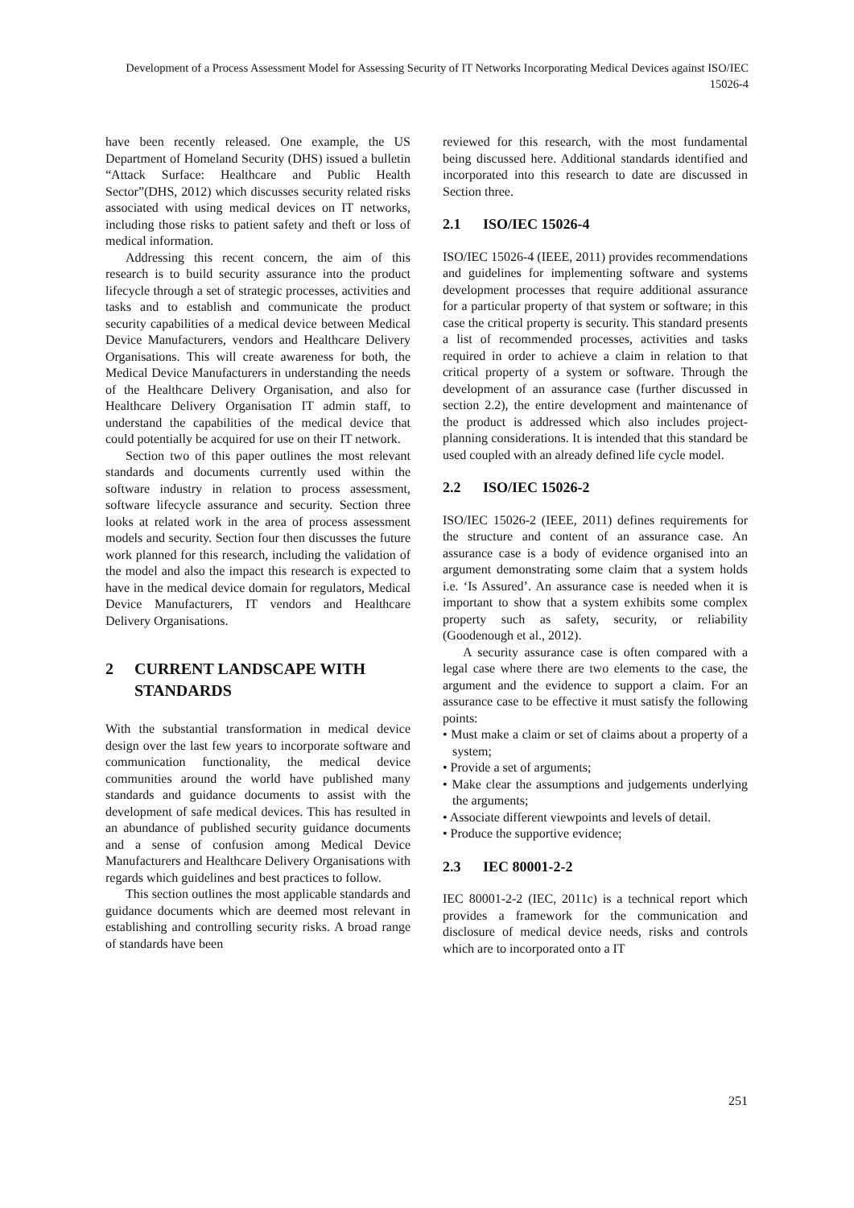Development of a Process Assessment Model for Assessing Security of IT Networks Incorporating Medical Devices against ISO/IEC 15026-4
have been recently released. One example, the US Department of Homeland Security (DHS) issued a bulletin “Attack Surface: Healthcare and Public Health Sector”(DHS, 2012) which discusses security related risks associated with using medical devices on IT networks, including those risks to patient safety and theft or loss of medical information.
Addressing this recent concern, the aim of this research is to build security assurance into the product lifecycle through a set of strategic processes, activities and tasks and to establish and communicate the product security capabilities of a medical device between Medical Device Manufacturers, vendors and Healthcare Delivery Organisations. This will create awareness for both, the Medical Device Manufacturers in understanding the needs of the Healthcare Delivery Organisation, and also for Healthcare Delivery Organisation IT admin staff, to understand the capabilities of the medical device that could potentially be acquired for use on their IT network.
Section two of this paper outlines the most relevant standards and documents currently used within the software industry in relation to process assessment, software lifecycle assurance and security. Section three looks at related work in the area of process assessment models and security. Section four then discusses the future work planned for this research, including the validation of the model and also the impact this research is expected to have in the medical device domain for regulators, Medical Device Manufacturers, IT vendors and Healthcare Delivery Organisations.
2 CURRENT LANDSCAPE WITH STANDARDS
With the substantial transformation in medical device design over the last few years to incorporate software and communication functionality, the medical device communities around the world have published many standards and guidance documents to assist with the development of safe medical devices. This has resulted in an abundance of published security guidance documents and a sense of confusion among Medical Device Manufacturers and Healthcare Delivery Organisations with regards which guidelines and best practices to follow.
This section outlines the most applicable standards and guidance documents which are deemed most relevant in establishing and controlling security risks. A broad range of standards have been
reviewed for this research, with the most fundamental being discussed here. Additional standards identified and incorporated into this research to date are discussed in Section three.
2.1 ISO/IEC 15026-4
ISO/IEC 15026-4 (IEEE, 2011) provides recommendations and guidelines for implementing software and systems development processes that require additional assurance for a particular property of that system or software; in this case the critical property is security. This standard presents a list of recommended processes, activities and tasks required in order to achieve a claim in relation to that critical property of a system or software. Through the development of an assurance case (further discussed in section 2.2), the entire development and maintenance of the product is addressed which also includes project-planning considerations. It is intended that this standard be used coupled with an already defined life cycle model.
2.2 ISO/IEC 15026-2
ISO/IEC 15026-2 (IEEE, 2011) defines requirements for the structure and content of an assurance case. An assurance case is a body of evidence organised into an argument demonstrating some claim that a system holds i.e. ‘Is Assured’. An assurance case is needed when it is important to show that a system exhibits some complex property such as safety, security, or reliability (Goodenough et al., 2012).
A security assurance case is often compared with a legal case where there are two elements to the case, the argument and the evidence to support a claim. For an assurance case to be effective it must satisfy the following points:
• Must make a claim or set of claims about a property of a system;
• Provide a set of arguments;
• Make clear the assumptions and judgements underlying the arguments;
• Associate different viewpoints and levels of detail.
• Produce the supportive evidence;
2.3 IEC 80001-2-2
IEC 80001-2-2 (IEC, 2011c) is a technical report which provides a framework for the communication and disclosure of medical device needs, risks and controls which are to incorporated onto a IT
251